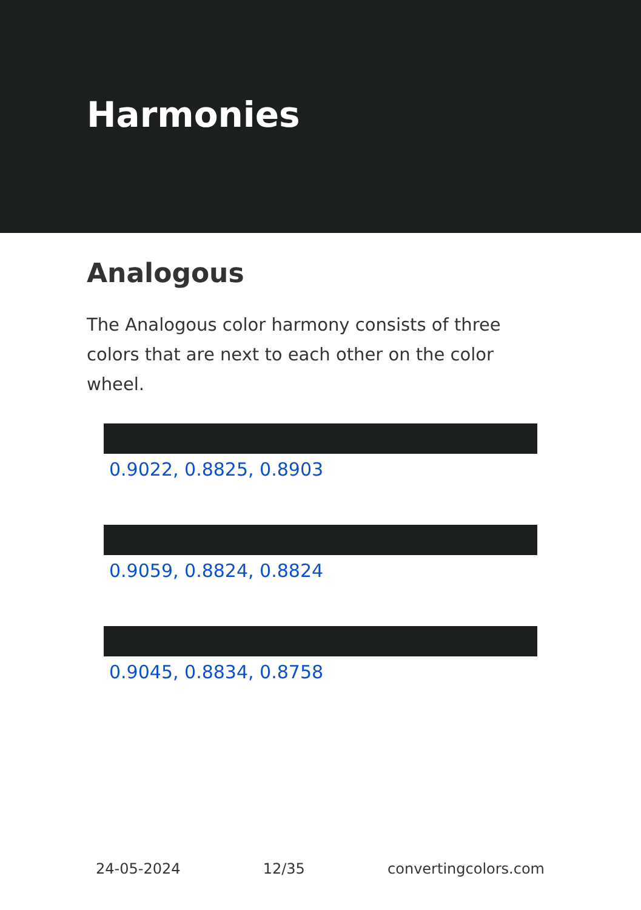Harmonies
Analogous
The Analogous color harmony consists of three colors that are next to each other on the color wheel.
0.9022, 0.8825, 0.8903
0.9059, 0.8824, 0.8824
0.9045, 0.8834, 0.8758
24-05-2024 12/35 convertingcolors.com